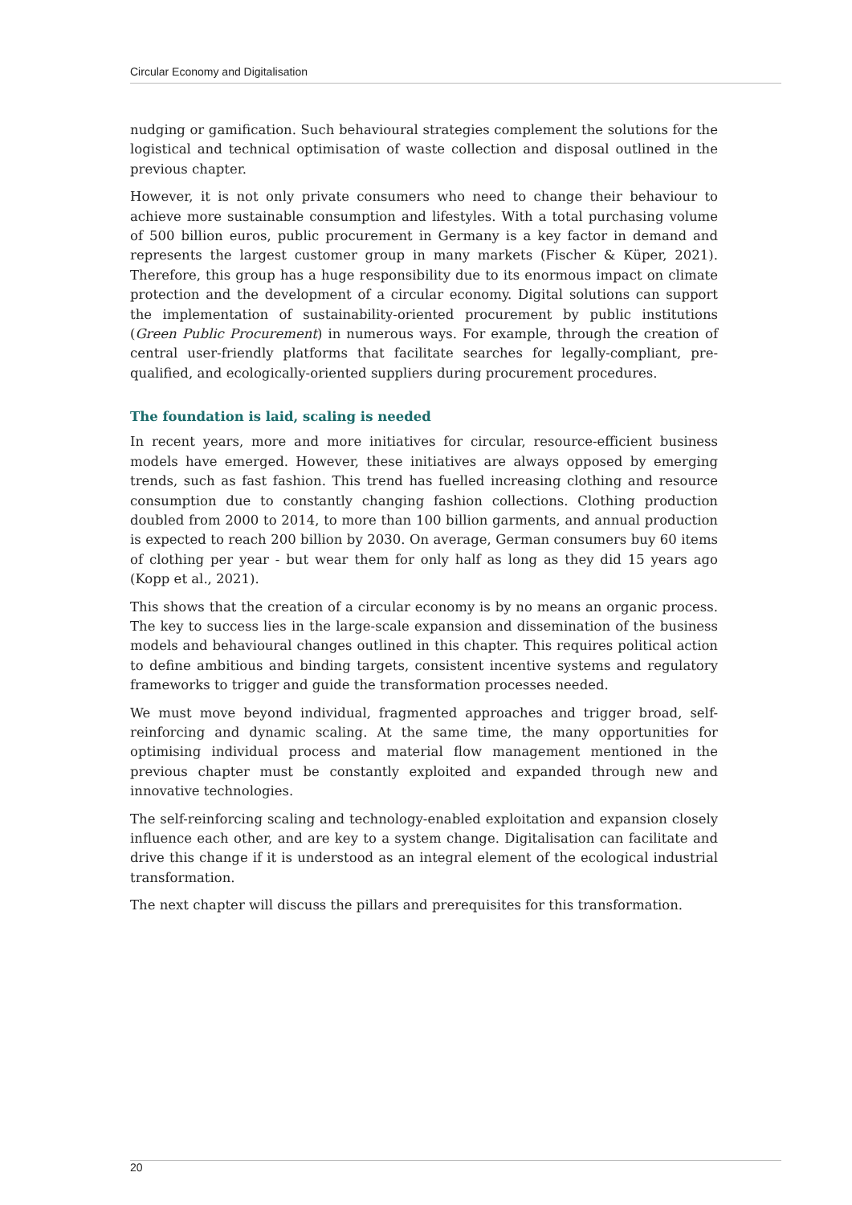Circular Economy and Digitalisation
nudging or gamification. Such behavioural strategies complement the solutions for the logistical and technical optimisation of waste collection and disposal outlined in the previous chapter.
However, it is not only private consumers who need to change their behaviour to achieve more sustainable consumption and lifestyles. With a total purchasing volume of 500 billion euros, public procurement in Germany is a key factor in demand and represents the largest customer group in many markets (Fischer & Küper, 2021). Therefore, this group has a huge responsibility due to its enormous impact on climate protection and the development of a circular economy. Digital solutions can support the implementation of sustainability-oriented procurement by public institutions (Green Public Procurement) in numerous ways. For example, through the creation of central user-friendly platforms that facilitate searches for legally-compliant, pre-qualified, and ecologically-oriented suppliers during procurement procedures.
The foundation is laid, scaling is needed
In recent years, more and more initiatives for circular, resource-efficient business models have emerged. However, these initiatives are always opposed by emerging trends, such as fast fashion. This trend has fuelled increasing clothing and resource consumption due to constantly changing fashion collections. Clothing production doubled from 2000 to 2014, to more than 100 billion garments, and annual production is expected to reach 200 billion by 2030. On average, German consumers buy 60 items of clothing per year - but wear them for only half as long as they did 15 years ago (Kopp et al., 2021).
This shows that the creation of a circular economy is by no means an organic process. The key to success lies in the large-scale expansion and dissemination of the business models and behavioural changes outlined in this chapter. This requires political action to define ambitious and binding targets, consistent incentive systems and regulatory frameworks to trigger and guide the transformation processes needed.
We must move beyond individual, fragmented approaches and trigger broad, self-reinforcing and dynamic scaling. At the same time, the many opportunities for optimising individual process and material flow management mentioned in the previous chapter must be constantly exploited and expanded through new and innovative technologies.
The self-reinforcing scaling and technology-enabled exploitation and expansion closely influence each other, and are key to a system change. Digitalisation can facilitate and drive this change if it is understood as an integral element of the ecological industrial transformation.
The next chapter will discuss the pillars and prerequisites for this transformation.
20